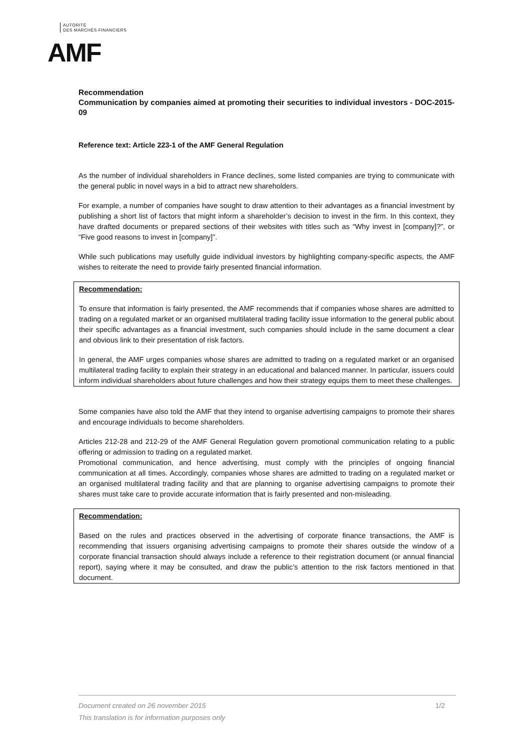AUTORITÉ
DES MARCHÉS FINANCIERS
AMF
Recommendation
Communication by companies aimed at promoting their securities to individual investors - DOC-2015-09
Reference text: Article 223-1 of the AMF General Regulation
As the number of individual shareholders in France declines, some listed companies are trying to communicate with the general public in novel ways in a bid to attract new shareholders.
For example, a number of companies have sought to draw attention to their advantages as a financial investment by publishing a short list of factors that might inform a shareholder’s decision to invest in the firm. In this context, they have drafted documents or prepared sections of their websites with titles such as “Why invest in [company]?”, or “Five good reasons to invest in [company]”.
While such publications may usefully guide individual investors by highlighting company-specific aspects, the AMF wishes to reiterate the need to provide fairly presented financial information.
Recommendation:
To ensure that information is fairly presented, the AMF recommends that if companies whose shares are admitted to trading on a regulated market or an organised multilateral trading facility issue information to the general public about their specific advantages as a financial investment, such companies should include in the same document a clear and obvious link to their presentation of risk factors.
In general, the AMF urges companies whose shares are admitted to trading on a regulated market or an organised multilateral trading facility to explain their strategy in an educational and balanced manner. In particular, issuers could inform individual shareholders about future challenges and how their strategy equips them to meet these challenges.
Some companies have also told the AMF that they intend to organise advertising campaigns to promote their shares and encourage individuals to become shareholders.
Articles 212-28 and 212-29 of the AMF General Regulation govern promotional communication relating to a public offering or admission to trading on a regulated market.
Promotional communication, and hence advertising, must comply with the principles of ongoing financial communication at all times. Accordingly, companies whose shares are admitted to trading on a regulated market or an organised multilateral trading facility and that are planning to organise advertising campaigns to promote their shares must take care to provide accurate information that is fairly presented and non-misleading.
Recommendation:
Based on the rules and practices observed in the advertising of corporate finance transactions, the AMF is recommending that issuers organising advertising campaigns to promote their shares outside the window of a corporate financial transaction should always include a reference to their registration document (or annual financial report), saying where it may be consulted, and draw the public’s attention to the risk factors mentioned in that document.
1/2 Document created on 26 november 2015
This translation is for information purposes only